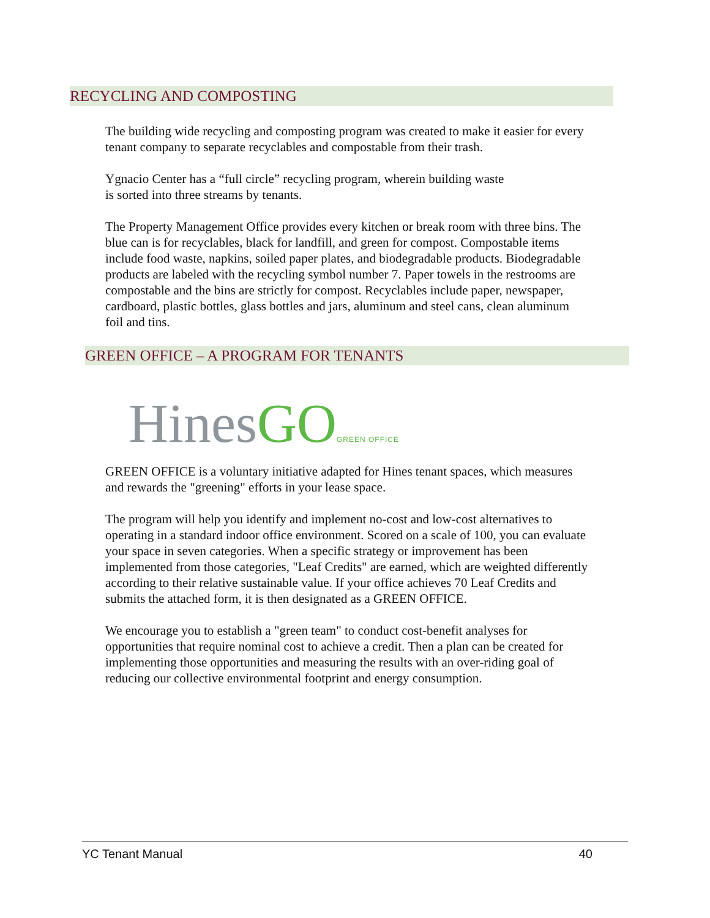RECYCLING AND COMPOSTING
The building wide recycling and composting program was created to make it easier for every tenant company to separate recyclables and compostable from their trash.
Ygnacio Center has a “full circle” recycling program, wherein building waste
is sorted into three streams by tenants.
The Property Management Office provides every kitchen or break room with three bins. The blue can is for recyclables, black for landfill, and green for compost. Compostable items include food waste, napkins, soiled paper plates, and biodegradable products. Biodegradable products are labeled with the recycling symbol number 7. Paper towels in the restrooms are compostable and the bins are strictly for compost. Recyclables include paper, newspaper, cardboard, plastic bottles, glass bottles and jars, aluminum and steel cans, clean aluminum foil and tins.
GREEN OFFICE – A PROGRAM FOR TENANTS
Hines GO GREEN OFFICE
GREEN OFFICE is a voluntary initiative adapted for Hines tenant spaces, which measures and rewards the "greening" efforts in your lease space.
The program will help you identify and implement no-cost and low-cost alternatives to operating in a standard indoor office environment. Scored on a scale of 100, you can evaluate your space in seven categories. When a specific strategy or improvement has been implemented from those categories, "Leaf Credits" are earned, which are weighted differently according to their relative sustainable value. If your office achieves 70 Leaf Credits and submits the attached form, it is then designated as a GREEN OFFICE.
We encourage you to establish a "green team" to conduct cost-benefit analyses for opportunities that require nominal cost to achieve a credit. Then a plan can be created for implementing those opportunities and measuring the results with an over-riding goal of reducing our collective environmental footprint and energy consumption.
YC Tenant Manual 40